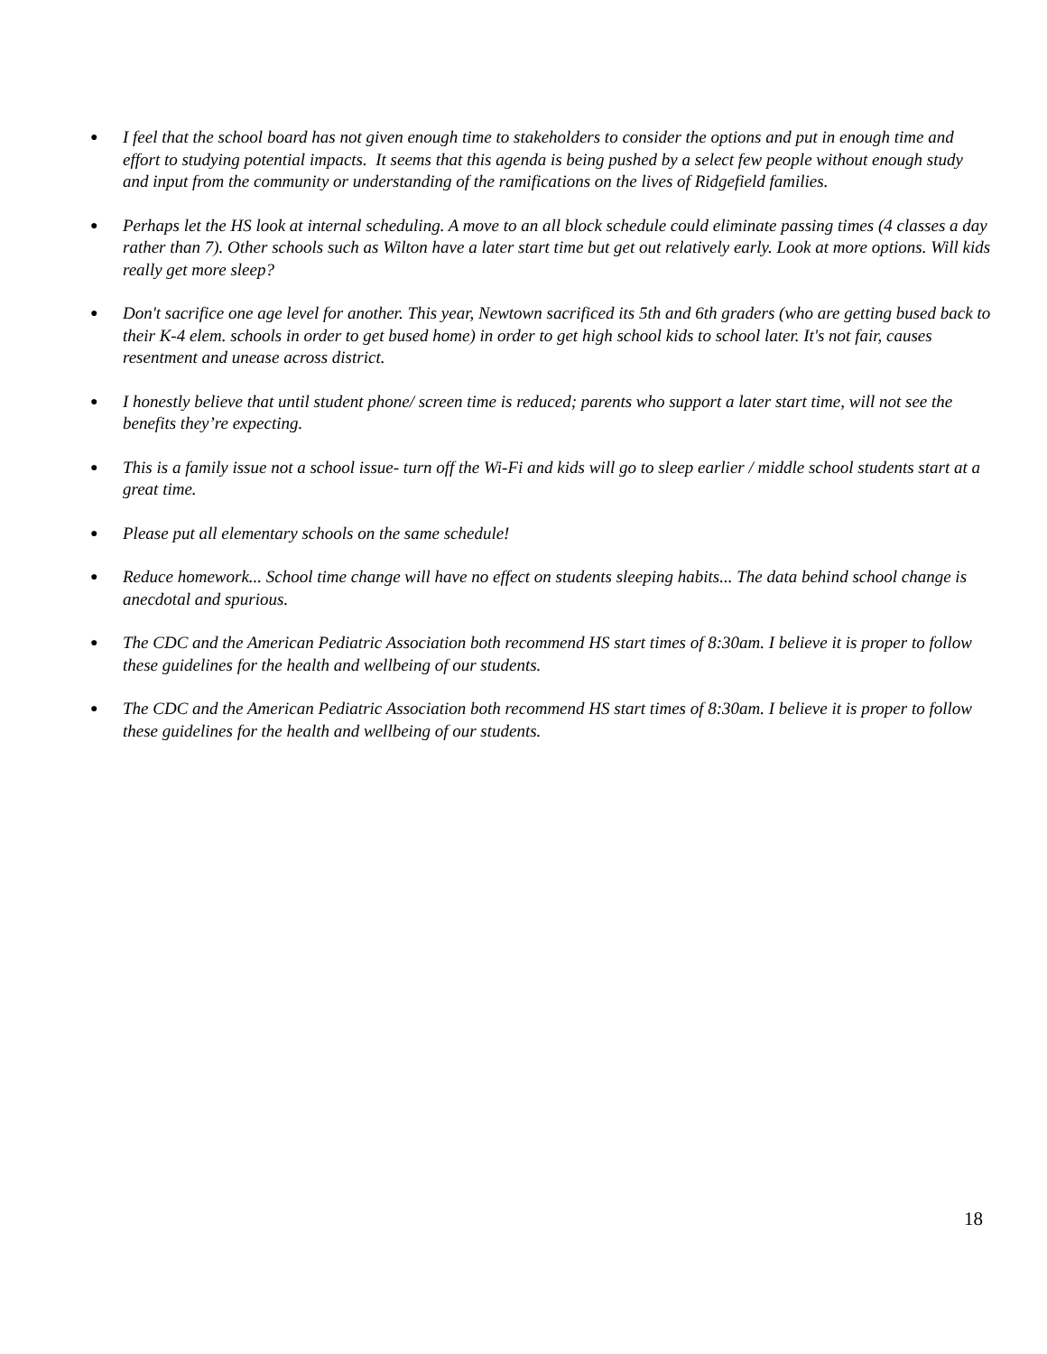● I feel that the school board has not given enough time to stakeholders to consider the options and put in enough time and effort to studying potential impacts. It seems that this agenda is being pushed by a select few people without enough study and input from the community or understanding of the ramifications on the lives of Ridgefield families.
● Perhaps let the HS look at internal scheduling. A move to an all block schedule could eliminate passing times (4 classes a day rather than 7). Other schools such as Wilton have a later start time but get out relatively early. Look at more options. Will kids really get more sleep?
● Don't sacrifice one age level for another. This year, Newtown sacrificed its 5th and 6th graders (who are getting bused back to their K-4 elem. schools in order to get bused home) in order to get high school kids to school later. It's not fair, causes resentment and unease across district.
● I honestly believe that until student phone/ screen time is reduced; parents who support a later start time, will not see the benefits they’re expecting.
● This is a family issue not a school issue- turn off the Wi-Fi and kids will go to sleep earlier / middle school students start at a great time.
● Please put all elementary schools on the same schedule!
● Reduce homework... School time change will have no effect on students sleeping habits... The data behind school change is anecdotal and spurious.
● The CDC and the American Pediatric Association both recommend HS start times of 8:30am. I believe it is proper to follow these guidelines for the health and wellbeing of our students.
● The CDC and the American Pediatric Association both recommend HS start times of 8:30am. I believe it is proper to follow these guidelines for the health and wellbeing of our students.
18